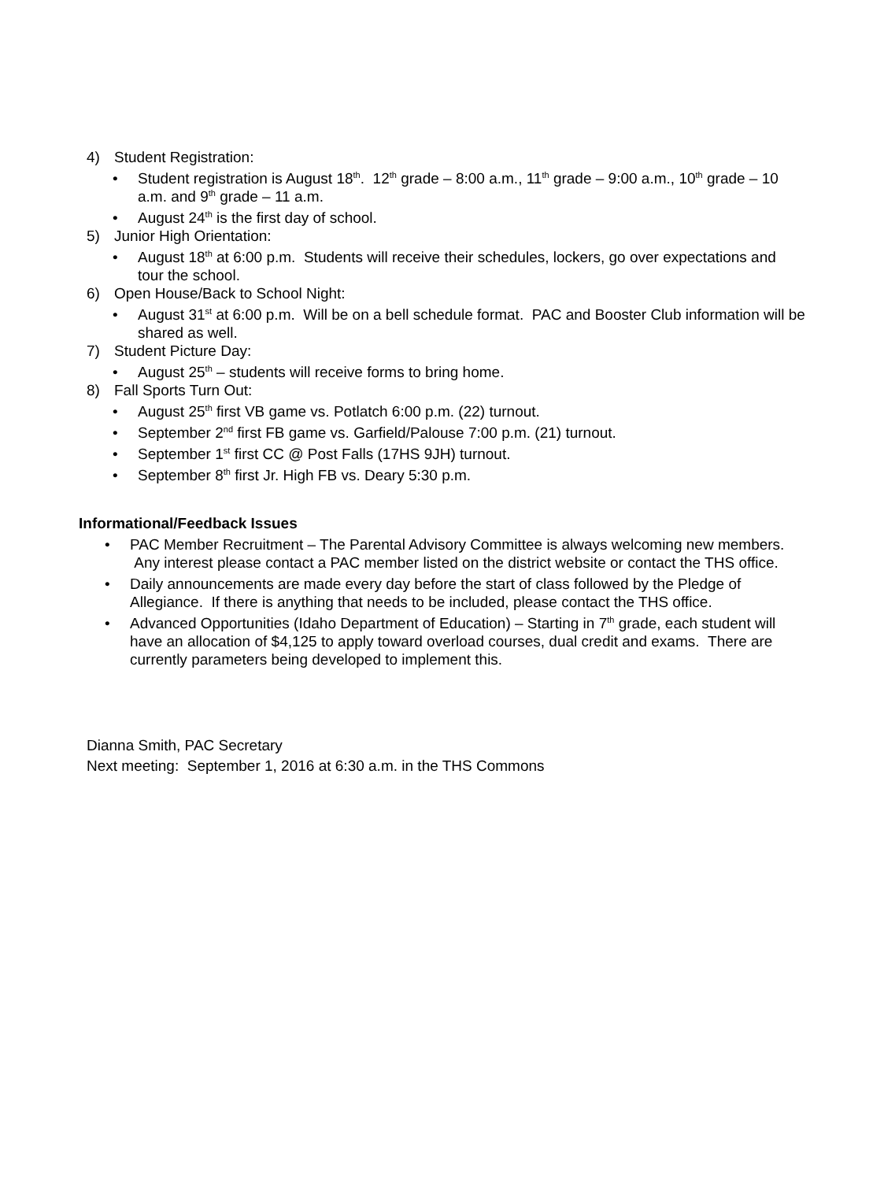4) Student Registration:
• Student registration is August 18<sup>th</sup>. 12<sup>th</sup> grade – 8:00 a.m., 11<sup>th</sup> grade – 9:00 a.m., 10<sup>th</sup> grade – 10 a.m. and 9<sup>th</sup> grade – 11 a.m.
• August 24<sup>th</sup> is the first day of school.
5) Junior High Orientation:
• August 18<sup>th</sup> at 6:00 p.m. Students will receive their schedules, lockers, go over expectations and tour the school.
6) Open House/Back to School Night:
• August 31<sup>st</sup> at 6:00 p.m. Will be on a bell schedule format. PAC and Booster Club information will be shared as well.
7) Student Picture Day:
• August 25<sup>th</sup> – students will receive forms to bring home.
8) Fall Sports Turn Out:
• August 25<sup>th</sup> first VB game vs. Potlatch 6:00 p.m. (22) turnout.
• September 2<sup>nd</sup> first FB game vs. Garfield/Palouse 7:00 p.m. (21) turnout.
• September 1<sup>st</sup> first CC @ Post Falls (17HS 9JH) turnout.
• September 8<sup>th</sup> first Jr. High FB vs. Deary 5:30 p.m.
Informational/Feedback Issues
• PAC Member Recruitment – The Parental Advisory Committee is always welcoming new members. Any interest please contact a PAC member listed on the district website or contact the THS office.
• Daily announcements are made every day before the start of class followed by the Pledge of Allegiance. If there is anything that needs to be included, please contact the THS office.
• Advanced Opportunities (Idaho Department of Education) – Starting in 7<sup>th</sup> grade, each student will have an allocation of $4,125 to apply toward overload courses, dual credit and exams. There are currently parameters being developed to implement this.
Dianna Smith, PAC Secretary
Next meeting: September 1, 2016 at 6:30 a.m. in the THS Commons